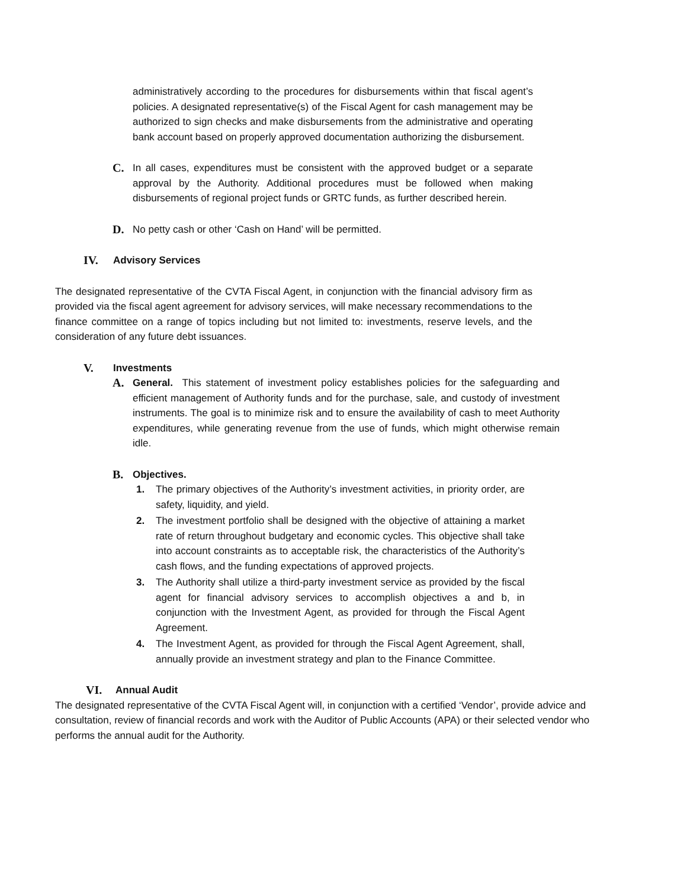administratively according to the procedures for disbursements within that fiscal agent’s policies. A designated representative(s) of the Fiscal Agent for cash management may be authorized to sign checks and make disbursements from the administrative and operating bank account based on properly approved documentation authorizing the disbursement.
C.
In all cases, expenditures must be consistent with the approved budget or a separate approval by the Authority. Additional procedures must be followed when making disbursements of regional project funds or GRTC funds, as further described herein.
D.
No petty cash or other ‘Cash on Hand’ will be permitted.
IV. Advisory Services
The designated representative of the CVTA Fiscal Agent, in conjunction with the financial advisory firm as provided via the fiscal agent agreement for advisory services, will make necessary recommendations to the finance committee on a range of topics including but not limited to: investments, reserve levels, and the consideration of any future debt issuances.
V. Investments
A.
General. This statement of investment policy establishes policies for the safeguarding and efficient management of Authority funds and for the purchase, sale, and custody of investment instruments. The goal is to minimize risk and to ensure the availability of cash to meet Authority expenditures, while generating revenue from the use of funds, which might otherwise remain idle.
B. Objectives.
1. The primary objectives of the Authority’s investment activities, in priority order, are safety, liquidity, and yield.
2. The investment portfolio shall be designed with the objective of attaining a market rate of return throughout budgetary and economic cycles. This objective shall take into account constraints as to acceptable risk, the characteristics of the Authority’s cash flows, and the funding expectations of approved projects.
3. The Authority shall utilize a third-party investment service as provided by the fiscal agent for financial advisory services to accomplish objectives a and b, in conjunction with the Investment Agent, as provided for through the Fiscal Agent Agreement.
4. The Investment Agent, as provided for through the Fiscal Agent Agreement, shall, annually provide an investment strategy and plan to the Finance Committee.
VI. Annual Audit
The designated representative of the CVTA Fiscal Agent will, in conjunction with a certified ‘Vendor’, provide advice and consultation, review of financial records and work with the Auditor of Public Accounts (APA) or their selected vendor who performs the annual audit for the Authority.